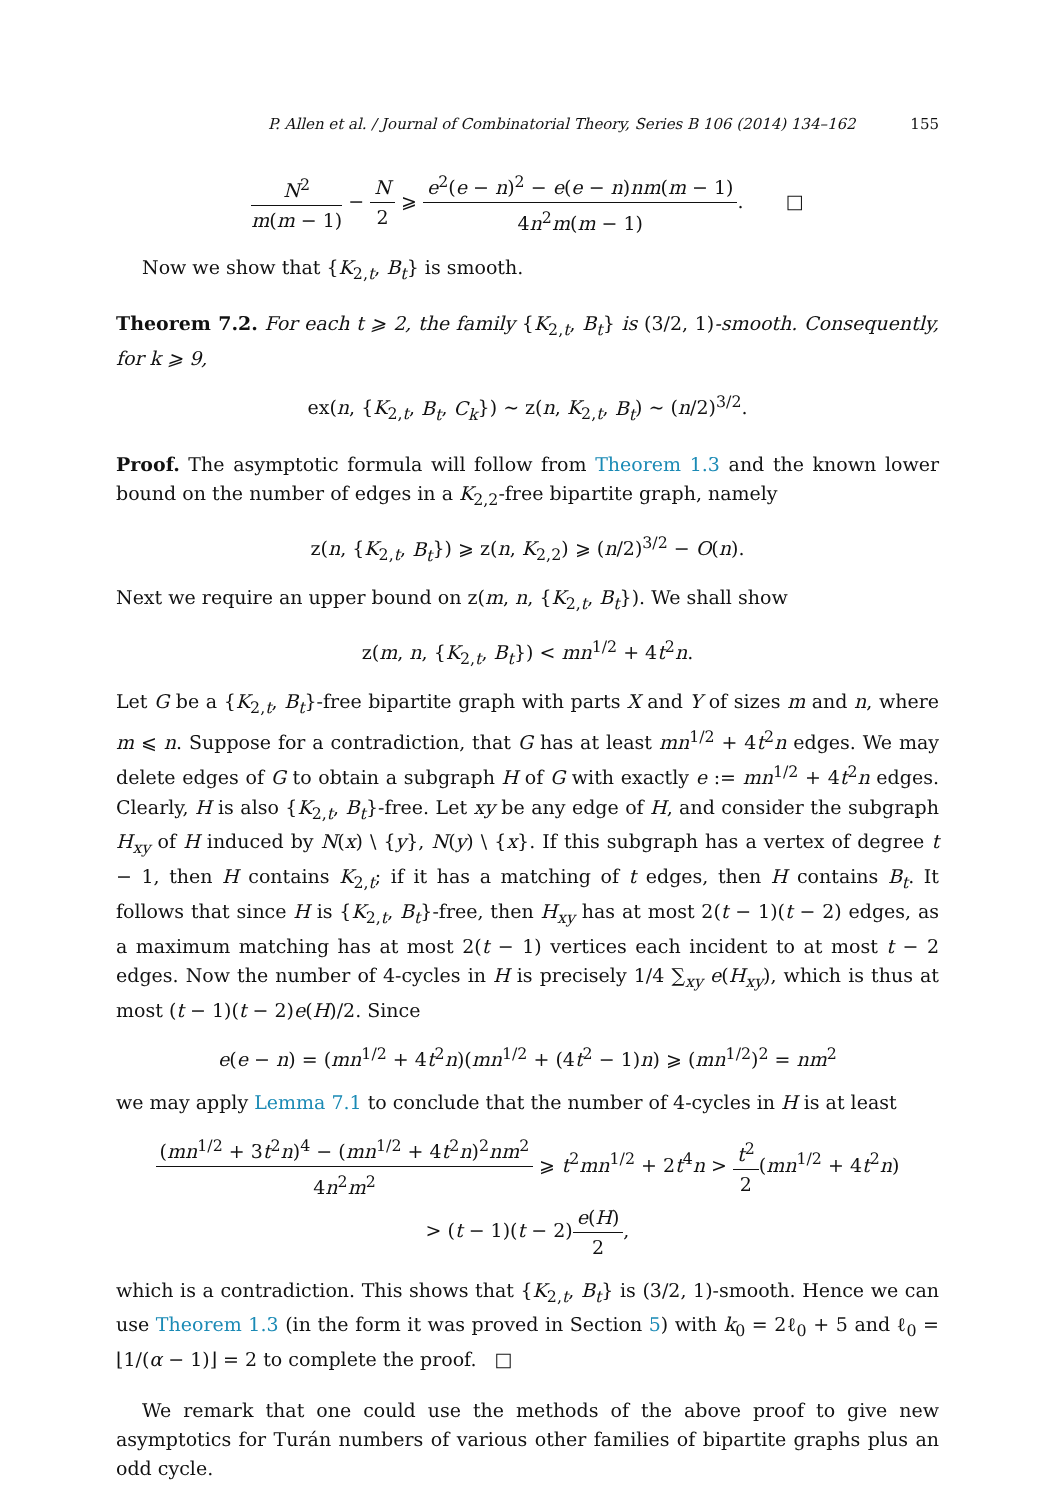P. Allen et al. / Journal of Combinatorial Theory, Series B 106 (2014) 134–162 155
N<sup>2</sup> m(m − 1) − N 2 ⩾ e<sup>2</sup>(e − n)<sup>2</sup> − e(e − n)nm(m − 1) 4n<sup>2</sup>m(m − 1). □
Now we show that {K<sub>2,t</sub>, B<sub>t</sub>} is smooth.
Theorem 7.2. For each t ⩾ 2, the family {K<sub>2,t</sub>, B<sub>t</sub>} is (3/2, 1)-smooth. Consequently, for k ⩾ 9,
ex(n, {K<sub>2,t</sub>, B<sub>t</sub>, C<sub>k</sub>}) ∼ z(n, K<sub>2,t</sub>, B<sub>t</sub>) ∼ (n/2)<sup>3/2</sup>.
Proof. The asymptotic formula will follow from Theorem 1.3 and the known lower bound on the number of edges in a K<sub>2,2</sub>-free bipartite graph, namely
z(n, {K<sub>2,t</sub>, B<sub>t</sub>}) ⩾ z(n, K<sub>2,2</sub>) ⩾ (n/2)<sup>3/2</sup> − O(n).
Next we require an upper bound on z(m, n, {K<sub>2,t</sub>, B<sub>t</sub>}). We shall show
z(m, n, {K<sub>2,t</sub>, B<sub>t</sub>}) < mn<sup>1/2</sup> + 4t<sup>2</sup>n.
Let G be a {K<sub>2,t</sub>, B<sub>t</sub>}-free bipartite graph with parts X and Y of sizes m and n, where m ⩽ n. Suppose for a contradiction, that G has at least mn<sup>1/2</sup> + 4t<sup>2</sup>n edges. We may delete edges of G to obtain a subgraph H of G with exactly e := mn<sup>1/2</sup> + 4t<sup>2</sup>n edges. Clearly, H is also {K<sub>2,t</sub>, B<sub>t</sub>}-free. Let xy be any edge of H, and consider the subgraph H<sub>xy</sub> of H induced by N(x) \ {y}, N(y) \ {x}. If this subgraph has a vertex of degree t − 1, then H contains K<sub>2,t</sub>; if it has a matching of t edges, then H contains B<sub>t</sub>. It follows that since H is {K<sub>2,t</sub>, B<sub>t</sub>}-free, then H<sub>xy</sub> has at most 2(t − 1)(t − 2) edges, as a maximum matching has at most 2(t − 1) vertices each incident to at most t − 2 edges. Now the number of 4-cycles in H is precisely 1/4 ∑<sub>xy</sub> e(H<sub>xy</sub>), which is thus at most (t − 1)(t − 2)e(H)/2. Since
e(e − n) = (mn<sup>1/2</sup> + 4t<sup>2</sup>n)(mn<sup>1/2</sup> + (4t<sup>2</sup> − 1)n) ⩾ (mn<sup>1/2</sup>)<sup>2</sup> = nm<sup>2</sup>
we may apply Lemma 7.1 to conclude that the number of 4-cycles in H is at least
(mn<sup>1/2</sup> + 3t<sup>2</sup>n)<sup>4</sup> − (mn<sup>1/2</sup> + 4t<sup>2</sup>n)<sup>2</sup>nm<sup>2</sup> 4n<sup>2</sup>m<sup>2</sup> ⩾ t<sup>2</sup>mn<sup>1/2</sup> + 2t<sup>4</sup>n > t<sup>2</sup> 2(mn<sup>1/2</sup> + 4t<sup>2</sup>n)
> (t − 1)(t − 2)e(H) 2,
which is a contradiction. This shows that {K<sub>2,t</sub>, B<sub>t</sub>} is (3/2, 1)-smooth. Hence we can use Theorem 1.3 (in the form it was proved in Section 5) with k<sub>0</sub> = 2ℓ<sub>0</sub> + 5 and ℓ<sub>0</sub> = ⌊1/(α − 1)⌋ = 2 to complete the proof. □
We remark that one could use the methods of the above proof to give new asymptotics for Turán numbers of various other families of bipartite graphs plus an odd cycle.